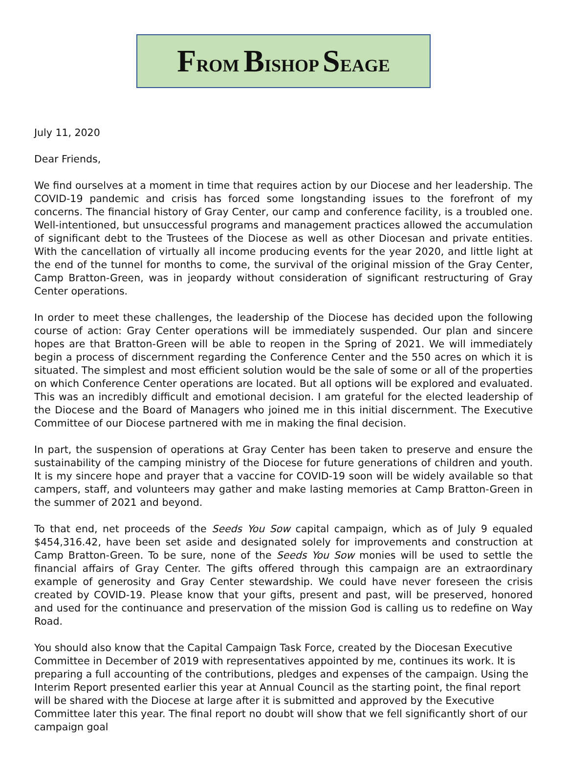FROM BISHOP SEAGE
July 11, 2020
Dear Friends,
We find ourselves at a moment in time that requires action by our Diocese and her leadership. The COVID-19 pandemic and crisis has forced some longstanding issues to the forefront of my concerns. The financial history of Gray Center, our camp and conference facility, is a troubled one. Well-intentioned, but unsuccessful programs and management practices allowed the accumulation of significant debt to the Trustees of the Diocese as well as other Diocesan and private entities. With the cancellation of virtually all income producing events for the year 2020, and little light at the end of the tunnel for months to come, the survival of the original mission of the Gray Center, Camp Bratton-Green, was in jeopardy without consideration of significant restructuring of Gray Center operations.
In order to meet these challenges, the leadership of the Diocese has decided upon the following course of action: Gray Center operations will be immediately suspended. Our plan and sincere hopes are that Bratton-Green will be able to reopen in the Spring of 2021. We will immediately begin a process of discernment regarding the Conference Center and the 550 acres on which it is situated. The simplest and most efficient solution would be the sale of some or all of the properties on which Conference Center operations are located. But all options will be explored and evaluated. This was an incredibly difficult and emotional decision. I am grateful for the elected leadership of the Diocese and the Board of Managers who joined me in this initial discernment. The Executive Committee of our Diocese partnered with me in making the final decision.
In part, the suspension of operations at Gray Center has been taken to preserve and ensure the sustainability of the camping ministry of the Diocese for future generations of children and youth. It is my sincere hope and prayer that a vaccine for COVID-19 soon will be widely available so that campers, staff, and volunteers may gather and make lasting memories at Camp Bratton-Green in the summer of 2021 and beyond.
To that end, net proceeds of the Seeds You Sow capital campaign, which as of July 9 equaled $454,316.42, have been set aside and designated solely for improvements and construction at Camp Bratton-Green. To be sure, none of the Seeds You Sow monies will be used to settle the financial affairs of Gray Center. The gifts offered through this campaign are an extraordinary example of generosity and Gray Center stewardship. We could have never foreseen the crisis created by COVID-19. Please know that your gifts, present and past, will be preserved, honored and used for the continuance and preservation of the mission God is calling us to redefine on Way Road.
You should also know that the Capital Campaign Task Force, created by the Diocesan Executive Committee in December of 2019 with representatives appointed by me, continues its work. It is preparing a full accounting of the contributions, pledges and expenses of the campaign. Using the Interim Report presented earlier this year at Annual Council as the starting point, the final report will be shared with the Diocese at large after it is submitted and approved by the Executive Committee later this year. The final report no doubt will show that we fell significantly short of our campaign goal